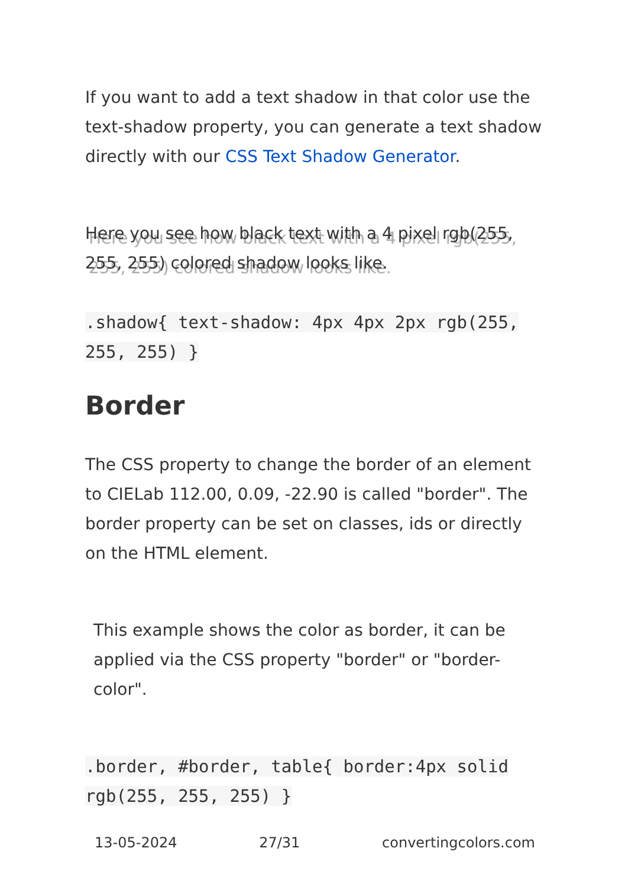If you want to add a text shadow in that color use the text-shadow property, you can generate a text shadow directly with our CSS Text Shadow Generator.
Here you see how black text with a 4 pixel rgb(255, 255, 255) colored shadow looks like.
.shadow{ text-shadow: 4px 4px 2px rgb(255, 255, 255) }
Border
The CSS property to change the border of an element to CIELab 112.00, 0.09, -22.90 is called "border". The border property can be set on classes, ids or directly on the HTML element.
This example shows the color as border, it can be applied via the CSS property "border" or "border-color".
.border, #border, table{ border:4px solid rgb(255, 255, 255) }
13-05-2024 27/31 convertingcolors.com